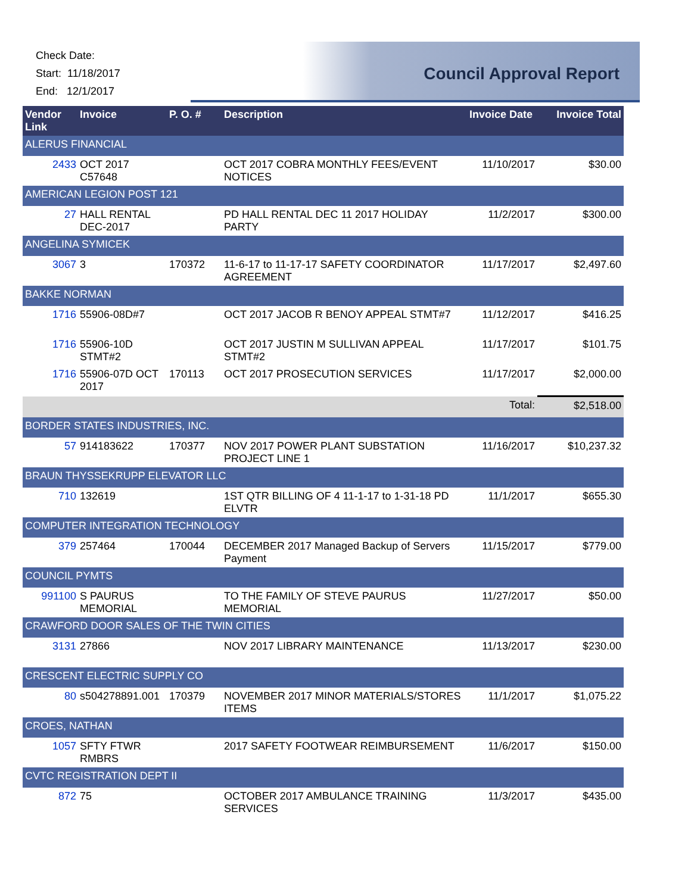Check Date:
Start: 11/18/2017
End: 12/1/2017
Council Approval Report
| Vendor Link | Invoice | P. O. # | Description | Invoice Date | Invoice Total |
| --- | --- | --- | --- | --- | --- |
| ALERUS FINANCIAL | | | | | |
| 2433 | OCT 2017 C57648 | | OCT 2017 COBRA MONTHLY FEES/EVENT NOTICES | 11/10/2017 | $30.00 |
| AMERICAN LEGION POST 121 | | | | | |
| 27 | HALL RENTAL DEC-2017 | | PD HALL RENTAL DEC 11 2017 HOLIDAY PARTY | 11/2/2017 | $300.00 |
| ANGELINA SYMICEK | | | | | |
| 3067 | 3 | 170372 | 11-6-17 to 11-17-17 SAFETY COORDINATOR AGREEMENT | 11/17/2017 | $2,497.60 |
| BAKKE NORMAN | | | | | |
| 1716 | 55906-08D#7 | | OCT 2017 JACOB R BENOY APPEAL STMT#7 | 11/12/2017 | $416.25 |
| 1716 | 55906-10D STMT#2 | | OCT 2017 JUSTIN M SULLIVAN APPEAL STMT#2 | 11/17/2017 | $101.75 |
| 1716 | 55906-07D OCT 2017 | 170113 | OCT 2017 PROSECUTION SERVICES | 11/17/2017 | $2,000.00 |
| | | | | Total: | $2,518.00 |
| BORDER STATES INDUSTRIES, INC. | | | | | |
| 57 | 914183622 | 170377 | NOV 2017 POWER PLANT SUBSTATION PROJECT LINE 1 | 11/16/2017 | $10,237.32 |
| BRAUN THYSSEKRUPP ELEVATOR LLC | | | | | |
| 710 | 132619 | | 1ST QTR BILLING OF 4 11-1-17 to 1-31-18 PD ELVTR | 11/1/2017 | $655.30 |
| COMPUTER INTEGRATION TECHNOLOGY | | | | | |
| 379 | 257464 | 170044 | DECEMBER 2017 Managed Backup of Servers Payment | 11/15/2017 | $779.00 |
| COUNCIL PYMTS | | | | | |
| 991100 | S PAURUS MEMORIAL | | TO THE FAMILY OF STEVE PAURUS MEMORIAL | 11/27/2017 | $50.00 |
| CRAWFORD DOOR SALES OF THE TWIN CITIES | | | | | |
| 3131 | 27866 | | NOV 2017 LIBRARY MAINTENANCE | 11/13/2017 | $230.00 |
| CRESCENT ELECTRIC SUPPLY CO | | | | | |
| 80 | s504278891.001 | 170379 | NOVEMBER 2017 MINOR MATERIALS/STORES ITEMS | 11/1/2017 | $1,075.22 |
| CROES, NATHAN | | | | | |
| 1057 | SFTY FTWR RMBRS | | 2017 SAFETY FOOTWEAR REIMBURSEMENT | 11/6/2017 | $150.00 |
| CVTC REGISTRATION DEPT II | | | | | |
| 872 | 75 | | OCTOBER 2017 AMBULANCE TRAINING SERVICES | 11/3/2017 | $435.00 |